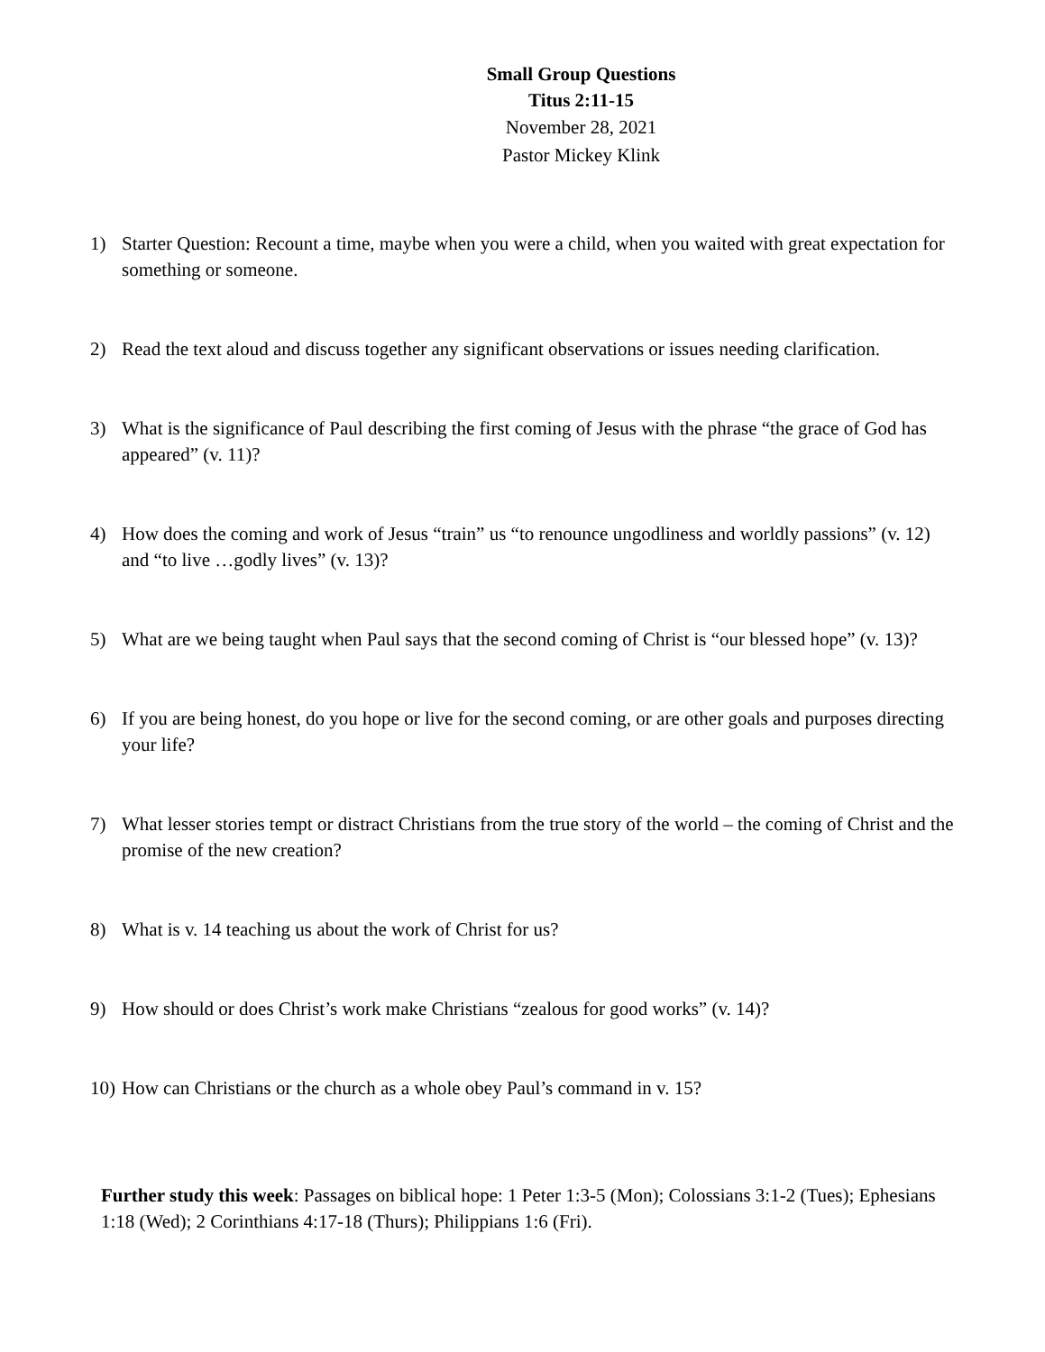Small Group Questions
Titus 2:11-15
November 28, 2021
Pastor Mickey Klink
1) Starter Question: Recount a time, maybe when you were a child, when you waited with great expectation for something or someone.
2) Read the text aloud and discuss together any significant observations or issues needing clarification.
3) What is the significance of Paul describing the first coming of Jesus with the phrase “the grace of God has appeared” (v. 11)?
4) How does the coming and work of Jesus “train” us “to renounce ungodliness and worldly passions” (v. 12) and “to live …godly lives” (v. 13)?
5) What are we being taught when Paul says that the second coming of Christ is “our blessed hope” (v. 13)?
6) If you are being honest, do you hope or live for the second coming, or are other goals and purposes directing your life?
7) What lesser stories tempt or distract Christians from the true story of the world – the coming of Christ and the promise of the new creation?
8) What is v. 14 teaching us about the work of Christ for us?
9) How should or does Christ’s work make Christians “zealous for good works” (v. 14)?
10)
How can Christians or the church as a whole obey Paul’s command in v. 15?
Further study this week: Passages on biblical hope: 1 Peter 1:3-5 (Mon); Colossians 3:1-2 (Tues); Ephesians 1:18 (Wed); 2 Corinthians 4:17-18 (Thurs); Philippians 1:6 (Fri).